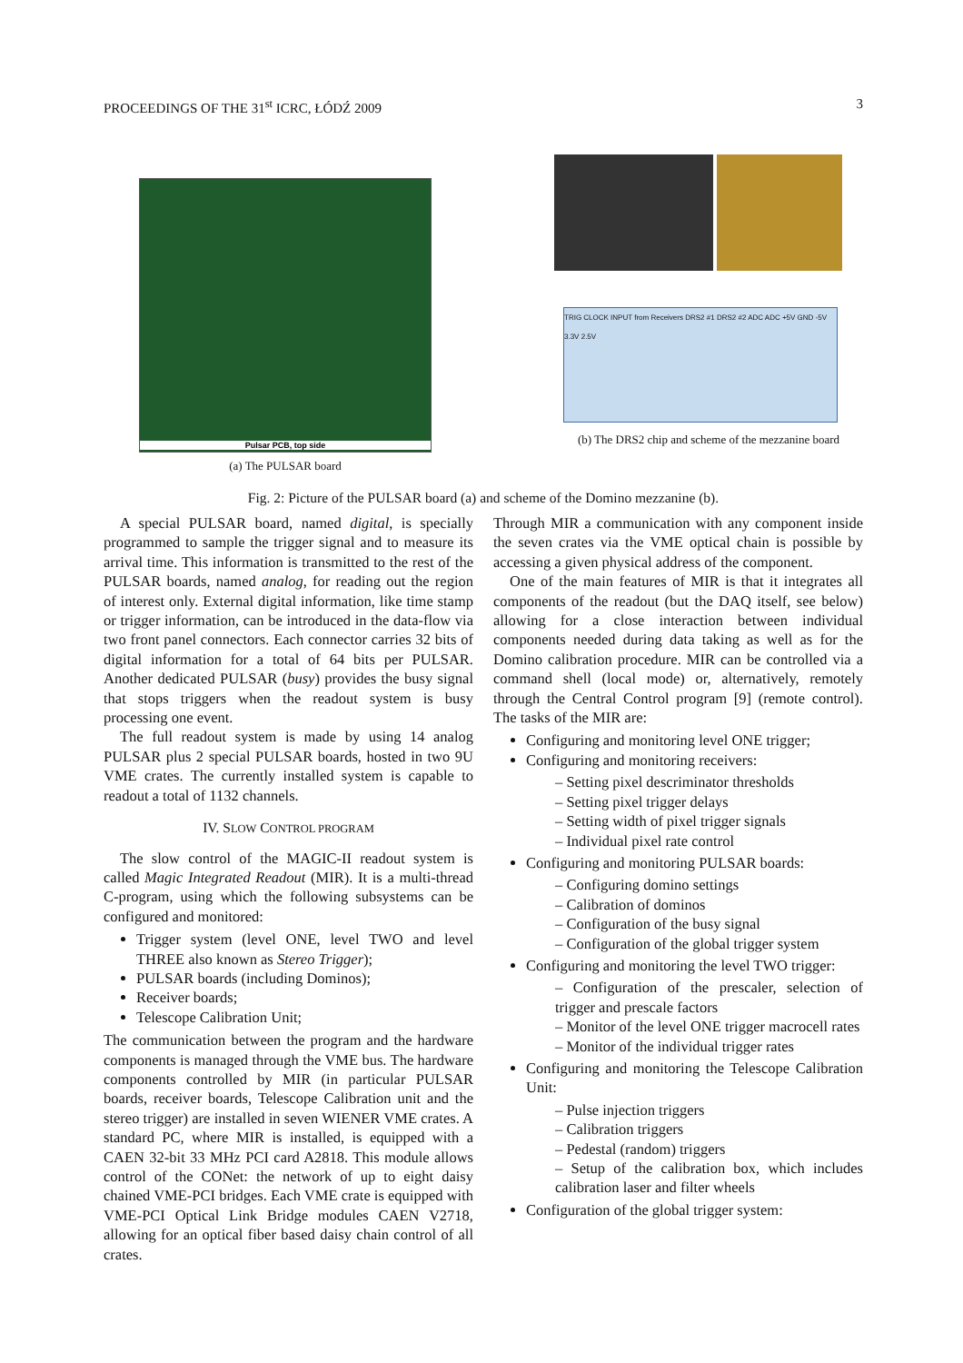PROCEEDINGS OF THE 31<sup>st</sup> ICRC, ŁÓDŹ 2009 3
Pulsar PCB, top side
(a) The PULSAR board
TRIG CLOCK INPUT from Receivers DRS2 #1 DRS2 #2 ADC ADC +5V GND -5V 3.3V 2.5V
(b) The DRS2 chip and scheme of the mezzanine board
Fig. 2: Picture of the PULSAR board (a) and scheme of the Domino mezzanine (b).
A special PULSAR board, named digital, is specially programmed to sample the trigger signal and to measure its arrival time. This information is transmitted to the rest of the PULSAR boards, named analog, for reading out the region of interest only. External digital information, like time stamp or trigger information, can be introduced in the data-flow via two front panel connectors. Each connector carries 32 bits of digital information for a total of 64 bits per PULSAR. Another dedicated PULSAR (busy) provides the busy signal that stops triggers when the readout system is busy processing one event.
The full readout system is made by using 14 analog PULSAR plus 2 special PULSAR boards, hosted in two 9U VME crates. The currently installed system is capable to readout a total of 1132 channels.
IV. SLOW CONTROL PROGRAM
The slow control of the MAGIC-II readout system is called Magic Integrated Readout (MIR). It is a multi-thread C-program, using which the following subsystems can be configured and monitored:
Trigger system (level ONE, level TWO and level THREE also known as Stereo Trigger);
PULSAR boards (including Dominos);
Receiver boards;
Telescope Calibration Unit;
The communication between the program and the hardware components is managed through the VME bus. The hardware components controlled by MIR (in particular PULSAR boards, receiver boards, Telescope Calibration unit and the stereo trigger) are installed in seven WIENER VME crates. A standard PC, where MIR is installed, is equipped with a CAEN 32-bit 33 MHz PCI card A2818. This module allows control of the CONet: the network of up to eight daisy chained VME-PCI bridges. Each VME crate is equipped with VME-PCI Optical Link Bridge modules CAEN V2718, allowing for an optical fiber based daisy chain control of all crates.
Through MIR a communication with any component inside the seven crates via the VME optical chain is possible by accessing a given physical address of the component.
One of the main features of MIR is that it integrates all components of the readout (but the DAQ itself, see below) allowing for a close interaction between individual components needed during data taking as well as for the Domino calibration procedure. MIR can be controlled via a command shell (local mode) or, alternatively, remotely through the Central Control program [9] (remote control). The tasks of the MIR are:
Configuring and monitoring level ONE trigger;
Configuring and monitoring receivers:
– Setting pixel descriminator thresholds
– Setting pixel trigger delays
– Setting width of pixel trigger signals
– Individual pixel rate control
Configuring and monitoring PULSAR boards:
– Configuring domino settings
– Calibration of dominos
– Configuration of the busy signal
– Configuration of the global trigger system
Configuring and monitoring the level TWO trigger:
– Configuration of the prescaler, selection of trigger and prescale factors
– Monitor of the level ONE trigger macrocell rates
– Monitor of the individual trigger rates
Configuring and monitoring the Telescope Calibration Unit:
– Pulse injection triggers
– Calibration triggers
– Pedestal (random) triggers
– Setup of the calibration box, which includes calibration laser and filter wheels
Configuration of the global trigger system: